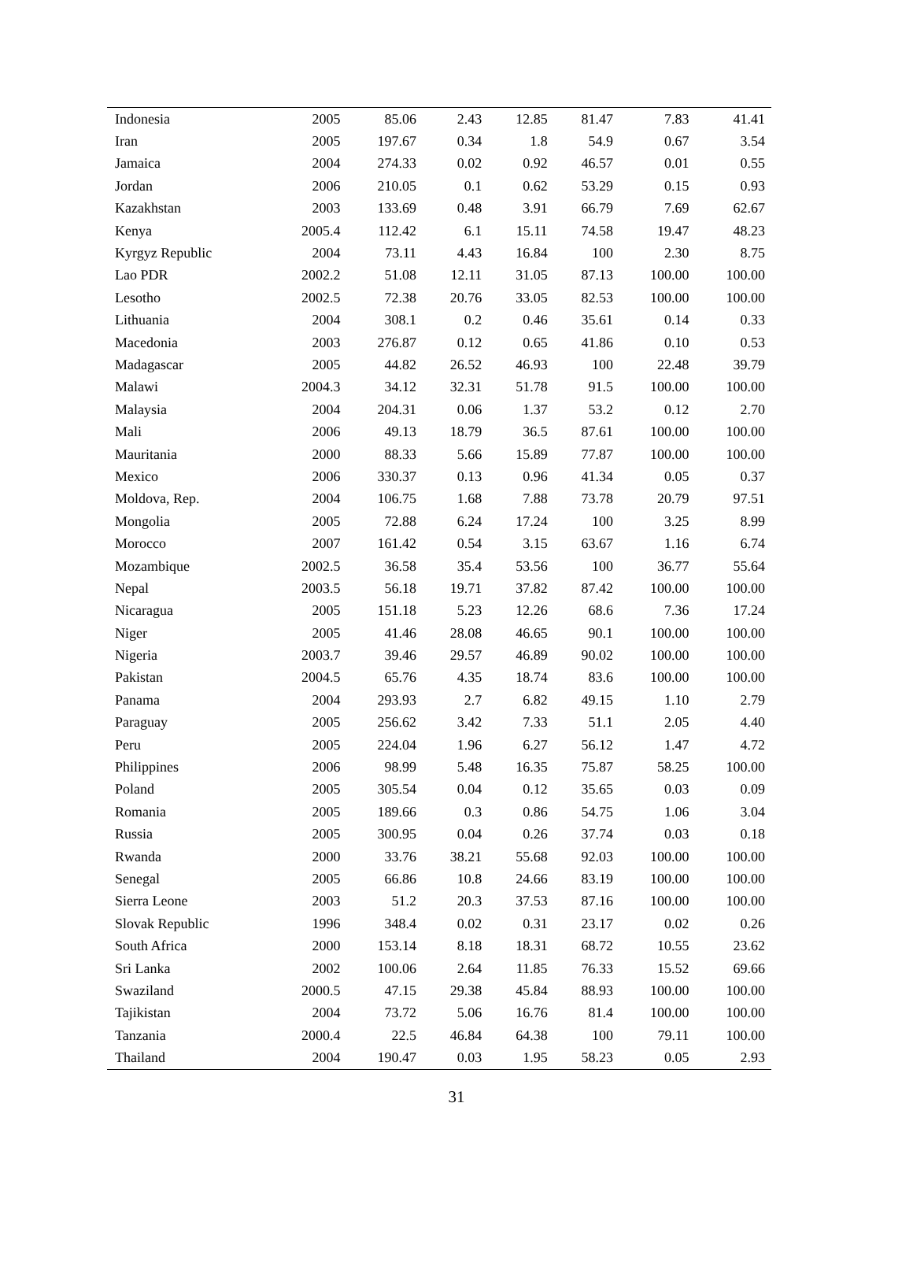| Indonesia | 2005 | 85.06 | 2.43 | 12.85 | 81.47 | 7.83 | 41.41 |
| Iran | 2005 | 197.67 | 0.34 | 1.8 | 54.9 | 0.67 | 3.54 |
| Jamaica | 2004 | 274.33 | 0.02 | 0.92 | 46.57 | 0.01 | 0.55 |
| Jordan | 2006 | 210.05 | 0.1 | 0.62 | 53.29 | 0.15 | 0.93 |
| Kazakhstan | 2003 | 133.69 | 0.48 | 3.91 | 66.79 | 7.69 | 62.67 |
| Kenya | 2005.4 | 112.42 | 6.1 | 15.11 | 74.58 | 19.47 | 48.23 |
| Kyrgyz Republic | 2004 | 73.11 | 4.43 | 16.84 | 100 | 2.30 | 8.75 |
| Lao PDR | 2002.2 | 51.08 | 12.11 | 31.05 | 87.13 | 100.00 | 100.00 |
| Lesotho | 2002.5 | 72.38 | 20.76 | 33.05 | 82.53 | 100.00 | 100.00 |
| Lithuania | 2004 | 308.1 | 0.2 | 0.46 | 35.61 | 0.14 | 0.33 |
| Macedonia | 2003 | 276.87 | 0.12 | 0.65 | 41.86 | 0.10 | 0.53 |
| Madagascar | 2005 | 44.82 | 26.52 | 46.93 | 100 | 22.48 | 39.79 |
| Malawi | 2004.3 | 34.12 | 32.31 | 51.78 | 91.5 | 100.00 | 100.00 |
| Malaysia | 2004 | 204.31 | 0.06 | 1.37 | 53.2 | 0.12 | 2.70 |
| Mali | 2006 | 49.13 | 18.79 | 36.5 | 87.61 | 100.00 | 100.00 |
| Mauritania | 2000 | 88.33 | 5.66 | 15.89 | 77.87 | 100.00 | 100.00 |
| Mexico | 2006 | 330.37 | 0.13 | 0.96 | 41.34 | 0.05 | 0.37 |
| Moldova, Rep. | 2004 | 106.75 | 1.68 | 7.88 | 73.78 | 20.79 | 97.51 |
| Mongolia | 2005 | 72.88 | 6.24 | 17.24 | 100 | 3.25 | 8.99 |
| Morocco | 2007 | 161.42 | 0.54 | 3.15 | 63.67 | 1.16 | 6.74 |
| Mozambique | 2002.5 | 36.58 | 35.4 | 53.56 | 100 | 36.77 | 55.64 |
| Nepal | 2003.5 | 56.18 | 19.71 | 37.82 | 87.42 | 100.00 | 100.00 |
| Nicaragua | 2005 | 151.18 | 5.23 | 12.26 | 68.6 | 7.36 | 17.24 |
| Niger | 2005 | 41.46 | 28.08 | 46.65 | 90.1 | 100.00 | 100.00 |
| Nigeria | 2003.7 | 39.46 | 29.57 | 46.89 | 90.02 | 100.00 | 100.00 |
| Pakistan | 2004.5 | 65.76 | 4.35 | 18.74 | 83.6 | 100.00 | 100.00 |
| Panama | 2004 | 293.93 | 2.7 | 6.82 | 49.15 | 1.10 | 2.79 |
| Paraguay | 2005 | 256.62 | 3.42 | 7.33 | 51.1 | 2.05 | 4.40 |
| Peru | 2005 | 224.04 | 1.96 | 6.27 | 56.12 | 1.47 | 4.72 |
| Philippines | 2006 | 98.99 | 5.48 | 16.35 | 75.87 | 58.25 | 100.00 |
| Poland | 2005 | 305.54 | 0.04 | 0.12 | 35.65 | 0.03 | 0.09 |
| Romania | 2005 | 189.66 | 0.3 | 0.86 | 54.75 | 1.06 | 3.04 |
| Russia | 2005 | 300.95 | 0.04 | 0.26 | 37.74 | 0.03 | 0.18 |
| Rwanda | 2000 | 33.76 | 38.21 | 55.68 | 92.03 | 100.00 | 100.00 |
| Senegal | 2005 | 66.86 | 10.8 | 24.66 | 83.19 | 100.00 | 100.00 |
| Sierra Leone | 2003 | 51.2 | 20.3 | 37.53 | 87.16 | 100.00 | 100.00 |
| Slovak Republic | 1996 | 348.4 | 0.02 | 0.31 | 23.17 | 0.02 | 0.26 |
| South Africa | 2000 | 153.14 | 8.18 | 18.31 | 68.72 | 10.55 | 23.62 |
| Sri Lanka | 2002 | 100.06 | 2.64 | 11.85 | 76.33 | 15.52 | 69.66 |
| Swaziland | 2000.5 | 47.15 | 29.38 | 45.84 | 88.93 | 100.00 | 100.00 |
| Tajikistan | 2004 | 73.72 | 5.06 | 16.76 | 81.4 | 100.00 | 100.00 |
| Tanzania | 2000.4 | 22.5 | 46.84 | 64.38 | 100 | 79.11 | 100.00 |
| Thailand | 2004 | 190.47 | 0.03 | 1.95 | 58.23 | 0.05 | 2.93 |
31